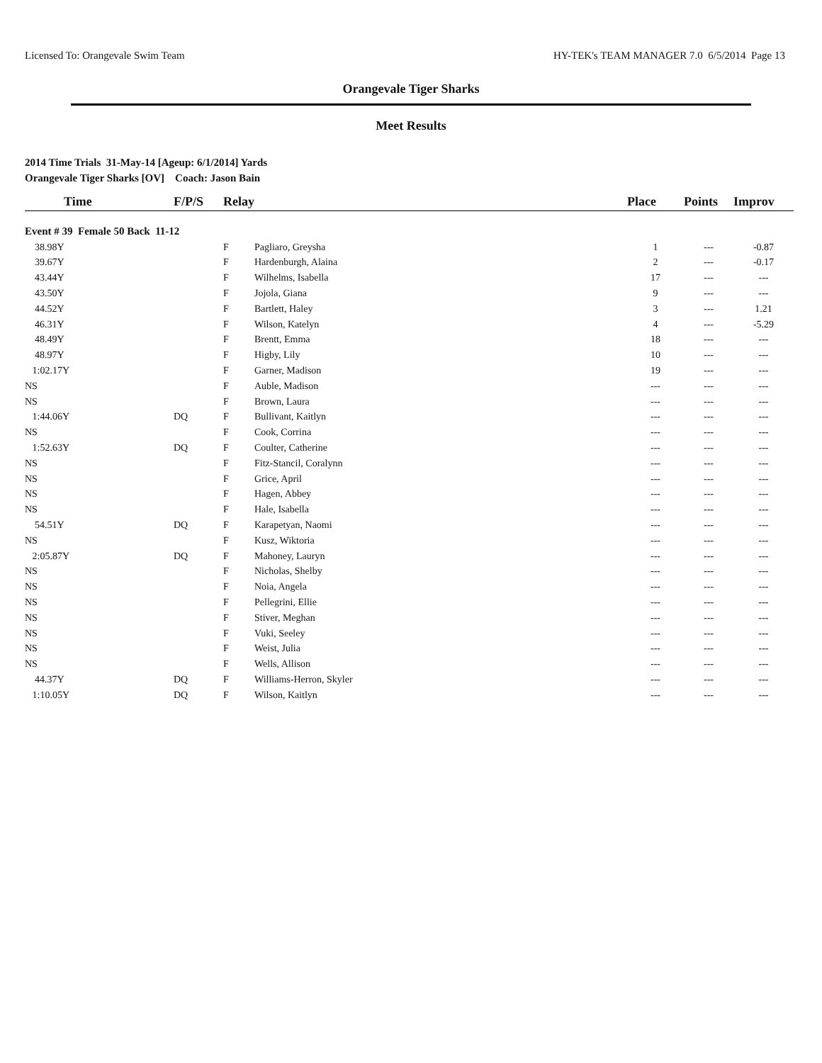Licensed To: Orangevale Swim Team HY-TEK's TEAM MANAGER 7.0 6/5/2014 Page 13
Orangevale Tiger Sharks
Meet Results
2014 Time Trials 31-May-14 [Ageup: 6/1/2014] Yards
Orangevale Tiger Sharks [OV] Coach: Jason Bain
| Time | F/P/S | Relay | | Place | Points | Improv |
| --- | --- | --- | --- | --- | --- | --- |
| Event # 39 Female 50 Back 11-12 | | | | | | |
| 38.98Y | | F | Pagliaro, Greysha | 1 | --- | -0.87 |
| 39.67Y | | F | Hardenburgh, Alaina | 2 | --- | -0.17 |
| 43.44Y | | F | Wilhelms, Isabella | 17 | --- | --- |
| 43.50Y | | F | Jojola, Giana | 9 | --- | --- |
| 44.52Y | | F | Bartlett, Haley | 3 | --- | 1.21 |
| 46.31Y | | F | Wilson, Katelyn | 4 | --- | -5.29 |
| 48.49Y | | F | Brentt, Emma | 18 | --- | --- |
| 48.97Y | | F | Higby, Lily | 10 | --- | --- |
| 1:02.17Y | | F | Garner, Madison | 19 | --- | --- |
| NS | | F | Auble, Madison | --- | --- | --- |
| NS | | F | Brown, Laura | --- | --- | --- |
| 1:44.06Y | DQ | F | Bullivant, Kaitlyn | --- | --- | --- |
| NS | | F | Cook, Corrina | --- | --- | --- |
| 1:52.63Y | DQ | F | Coulter, Catherine | --- | --- | --- |
| NS | | F | Fitz-Stancil, Coralynn | --- | --- | --- |
| NS | | F | Grice, April | --- | --- | --- |
| NS | | F | Hagen, Abbey | --- | --- | --- |
| NS | | F | Hale, Isabella | --- | --- | --- |
| 54.51Y | DQ | F | Karapetyan, Naomi | --- | --- | --- |
| NS | | F | Kusz, Wiktoria | --- | --- | --- |
| 2:05.87Y | DQ | F | Mahoney, Lauryn | --- | --- | --- |
| NS | | F | Nicholas, Shelby | --- | --- | --- |
| NS | | F | Noia, Angela | --- | --- | --- |
| NS | | F | Pellegrini, Ellie | --- | --- | --- |
| NS | | F | Stiver, Meghan | --- | --- | --- |
| NS | | F | Vuki, Seeley | --- | --- | --- |
| NS | | F | Weist, Julia | --- | --- | --- |
| NS | | F | Wells, Allison | --- | --- | --- |
| 44.37Y | DQ | F | Williams-Herron, Skyler | --- | --- | --- |
| 1:10.05Y | DQ | F | Wilson, Kaitlyn | --- | --- | --- |